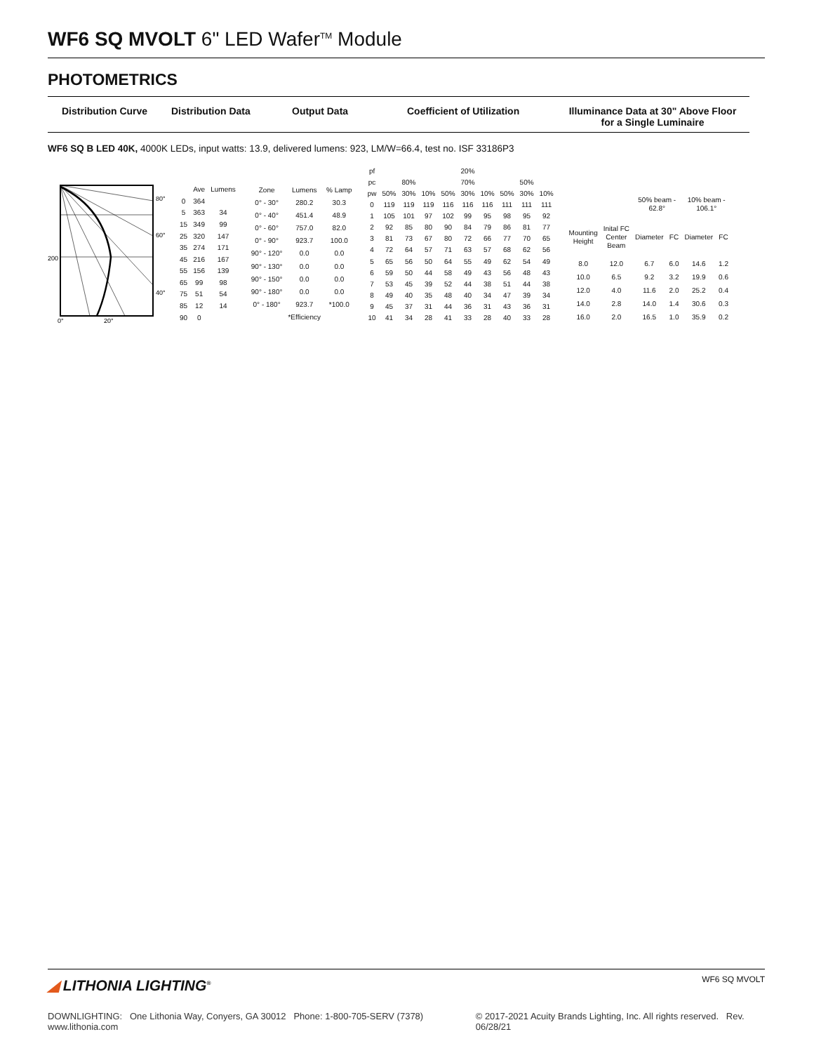WF6 SQ MVOLT 6" LED Wafer<sup>TM</sup> Module
PHOTOMETRICS
Distribution Curve Distribution Data Output Data Coefficient of Utilization Illuminance Data at 30" Above Floor for a Single Luminaire
WF6 SQ B LED 40K, 4000K LEDs, input watts: 13.9, delivered lumens: 923, LM/W=66.4, test no. ISF 33186P3
80°
60°
40°
200
0°
20°
| | Ave | Lumens |
| --- | --- | --- |
| 0 | 364 | |
| 5 | 363 | 34 |
| 15 | 349 | 99 |
| 25 | 320 | 147 |
| 35 | 274 | 171 |
| 45 | 216 | 167 |
| 55 | 156 | 139 |
| 65 | 99 | 98 |
| 75 | 51 | 54 |
| 85 | 12 | 14 |
| 90 | 0 | |
| Zone | Lumens | % Lamp |
| --- | --- | --- |
| 0° - 30° | 280.2 | 30.3 |
| 0° - 40° | 451.4 | 48.9 |
| 0° - 60° | 757.0 | 82.0 |
| 0° - 90° | 923.7 | 100.0 |
| 90° - 120° | 0.0 | 0.0 |
| 90° - 130° | 0.0 | 0.0 |
| 90° - 150° | 0.0 | 0.0 |
| 90° - 180° | 0.0 | 0.0 |
| 0° - 180° | 923.7 | *100.0 |
| | *Efficiency | |
| pf | | | | 20% | | | | | |
| pc | 80% | | | 70% | | | 50% | | |
| pw | 50% | 30% | 10% | 50% | 30% | 10% | 50% | 30% | 10% |
| 0 | 119 | 119 | 119 | 116 | 116 | 116 | 111 | 111 | 111 |
| 1 | 105 | 101 | 97 | 102 | 99 | 95 | 98 | 95 | 92 |
| 2 | 92 | 85 | 80 | 90 | 84 | 79 | 86 | 81 | 77 |
| 3 | 81 | 73 | 67 | 80 | 72 | 66 | 77 | 70 | 65 |
| 4 | 72 | 64 | 57 | 71 | 63 | 57 | 68 | 62 | 56 |
| 5 | 65 | 56 | 50 | 64 | 55 | 49 | 62 | 54 | 49 |
| 6 | 59 | 50 | 44 | 58 | 49 | 43 | 56 | 48 | 43 |
| 7 | 53 | 45 | 39 | 52 | 44 | 38 | 51 | 44 | 38 |
| 8 | 49 | 40 | 35 | 48 | 40 | 34 | 47 | 39 | 34 |
| 9 | 45 | 37 | 31 | 44 | 36 | 31 | 43 | 36 | 31 |
| 10 | 41 | 34 | 28 | 41 | 33 | 28 | 40 | 33 | 28 |
| | | 50% beam - 62.8° | | 10% beam - 106.1° | |
| Mounting Height | Inital FC Center Beam | Diameter | FC | Diameter | FC |
| 8.0 | 12.0 | 6.7 | 6.0 | 14.6 | 1.2 |
| 10.0 | 6.5 | 9.2 | 3.2 | 19.9 | 0.6 |
| 12.0 | 4.0 | 11.6 | 2.0 | 25.2 | 0.4 |
| 14.0 | 2.8 | 14.0 | 1.4 | 30.6 | 0.3 |
| 16.0 | 2.0 | 16.5 | 1.0 | 35.9 | 0.2 |
◢ LITHONIA LIGHTING<sup>®</sup> WF6 SQ MVOLT
DOWNLIGHTING: One Lithonia Way, Conyers, GA 30012 Phone: 1-800-705-SERV (7378) www.lithonia.com © 2017-2021 Acuity Brands Lighting, Inc. All rights reserved. Rev. 06/28/21